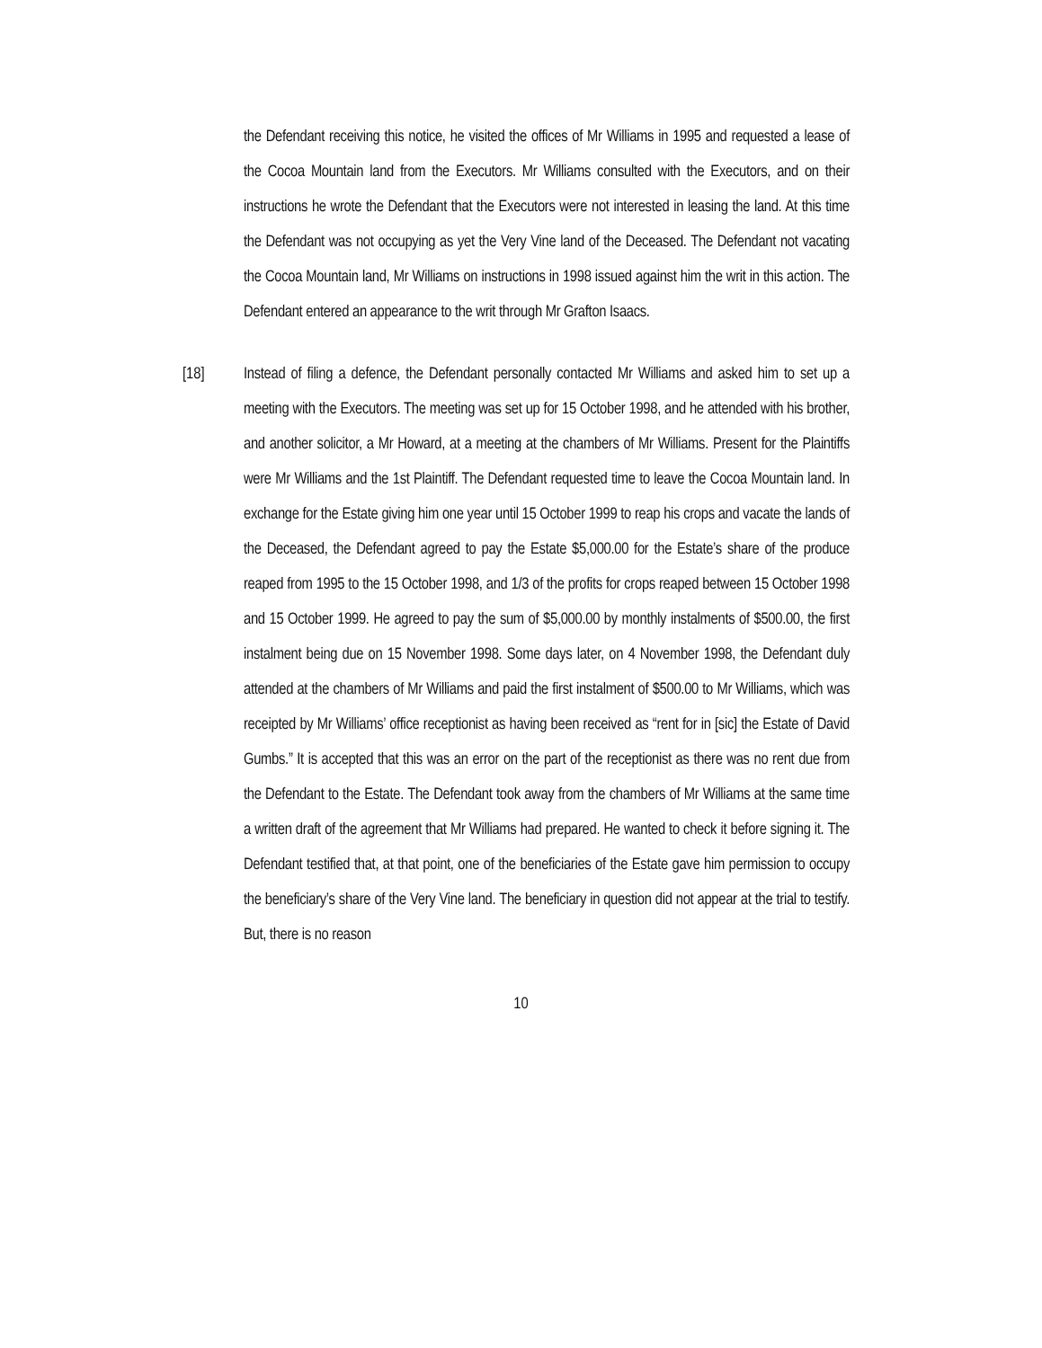the Defendant receiving this notice, he visited the offices of Mr Williams in 1995 and requested a lease of the Cocoa Mountain land from the Executors. Mr Williams consulted with the Executors, and on their instructions he wrote the Defendant that the Executors were not interested in leasing the land. At this time the Defendant was not occupying as yet the Very Vine land of the Deceased. The Defendant not vacating the Cocoa Mountain land, Mr Williams on instructions in 1998 issued against him the writ in this action. The Defendant entered an appearance to the writ through Mr Grafton Isaacs.
[18] Instead of filing a defence, the Defendant personally contacted Mr Williams and asked him to set up a meeting with the Executors. The meeting was set up for 15 October 1998, and he attended with his brother, and another solicitor, a Mr Howard, at a meeting at the chambers of Mr Williams. Present for the Plaintiffs were Mr Williams and the 1st Plaintiff. The Defendant requested time to leave the Cocoa Mountain land. In exchange for the Estate giving him one year until 15 October 1999 to reap his crops and vacate the lands of the Deceased, the Defendant agreed to pay the Estate $5,000.00 for the Estate’s share of the produce reaped from 1995 to the 15 October 1998, and 1/3 of the profits for crops reaped between 15 October 1998 and 15 October 1999. He agreed to pay the sum of $5,000.00 by monthly instalments of $500.00, the first instalment being due on 15 November 1998. Some days later, on 4 November 1998, the Defendant duly attended at the chambers of Mr Williams and paid the first instalment of $500.00 to Mr Williams, which was receipted by Mr Williams’ office receptionist as having been received as “rent for in [sic] the Estate of David Gumbs.” It is accepted that this was an error on the part of the receptionist as there was no rent due from the Defendant to the Estate. The Defendant took away from the chambers of Mr Williams at the same time a written draft of the agreement that Mr Williams had prepared. He wanted to check it before signing it. The Defendant testified that, at that point, one of the beneficiaries of the Estate gave him permission to occupy the beneficiary’s share of the Very Vine land. The beneficiary in question did not appear at the trial to testify. But, there is no reason
10